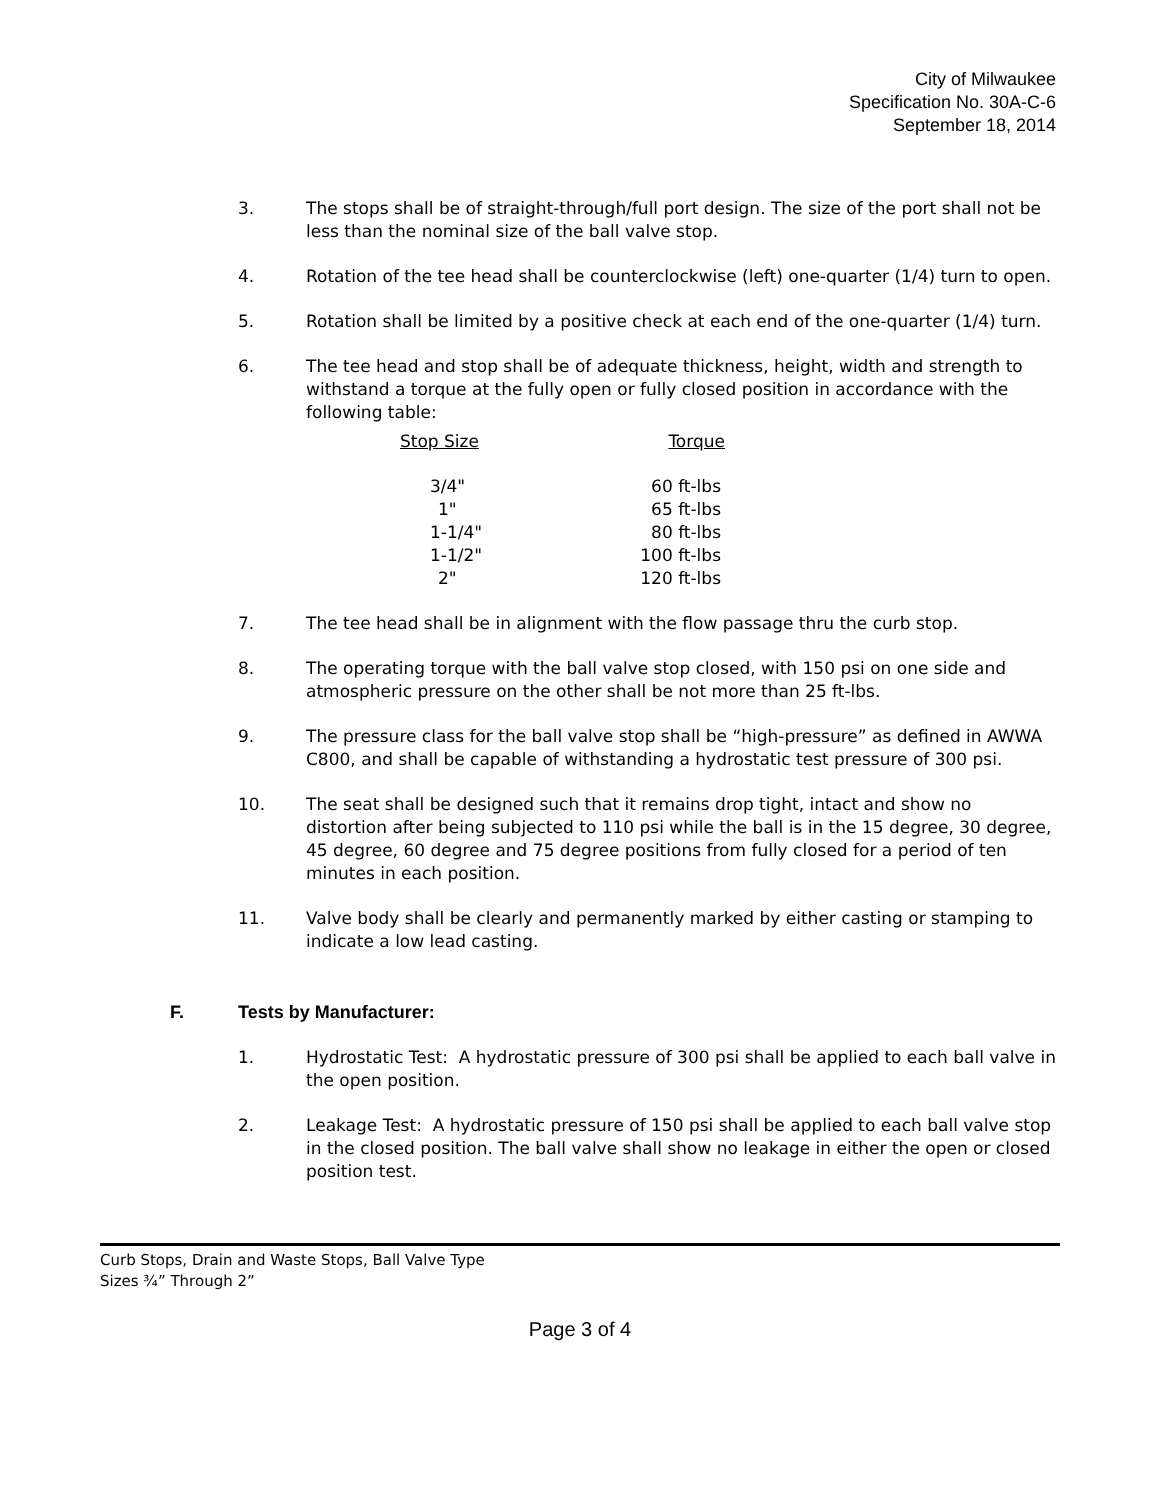City of Milwaukee
Specification No. 30A-C-6
September 18, 2014
3. The stops shall be of straight-through/full port design. The size of the port shall not be less than the nominal size of the ball valve stop.
4. Rotation of the tee head shall be counterclockwise (left) one-quarter (1/4) turn to open.
5. Rotation shall be limited by a positive check at each end of the one-quarter (1/4) turn.
6. The tee head and stop shall be of adequate thickness, height, width and strength to withstand a torque at the fully open or fully closed position in accordance with the following table:
| Stop Size | Torque |
| --- | --- |
| 3/4" | 60 ft-lbs |
| 1" | 65 ft-lbs |
| 1-1/4" | 80 ft-lbs |
| 1-1/2" | 100 ft-lbs |
| 2" | 120 ft-lbs |
7. The tee head shall be in alignment with the flow passage thru the curb stop.
8. The operating torque with the ball valve stop closed, with 150 psi on one side and atmospheric pressure on the other shall be not more than 25 ft-lbs.
9. The pressure class for the ball valve stop shall be “high-pressure” as defined in AWWA C800, and shall be capable of withstanding a hydrostatic test pressure of 300 psi.
10. The seat shall be designed such that it remains drop tight, intact and show no distortion after being subjected to 110 psi while the ball is in the 15 degree, 30 degree, 45 degree, 60 degree and 75 degree positions from fully closed for a period of ten minutes in each position.
11. Valve body shall be clearly and permanently marked by either casting or stamping to indicate a low lead casting.
F. Tests by Manufacturer:
1. Hydrostatic Test: A hydrostatic pressure of 300 psi shall be applied to each ball valve in the open position.
2. Leakage Test: A hydrostatic pressure of 150 psi shall be applied to each ball valve stop in the closed position. The ball valve shall show no leakage in either the open or closed position test.
Curb Stops, Drain and Waste Stops, Ball Valve Type
Sizes ¾” Through 2”
Page 3 of 4